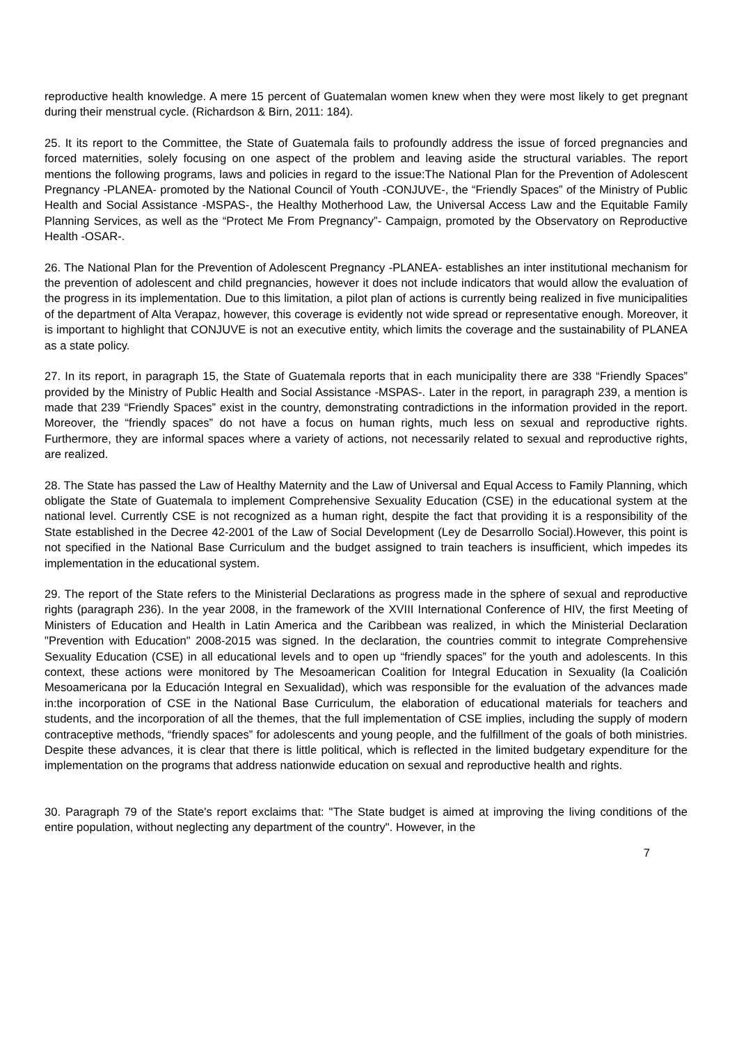reproductive health knowledge. A mere 15 percent of Guatemalan women knew when they were most likely to get pregnant during their menstrual cycle. (Richardson & Birn, 2011: 184).
25. It its report to the Committee, the State of Guatemala fails to profoundly address the issue of forced pregnancies and forced maternities, solely focusing on one aspect of the problem and leaving aside the structural variables. The report mentions the following programs, laws and policies in regard to the issue:The National Plan for the Prevention of Adolescent Pregnancy -PLANEA- promoted by the National Council of Youth -CONJUVE-, the “Friendly Spaces” of the Ministry of Public Health and Social Assistance -MSPAS-, the Healthy Motherhood Law, the Universal Access Law and the Equitable Family Planning Services, as well as the “Protect Me From Pregnancy”- Campaign, promoted by the Observatory on Reproductive Health -OSAR-.
26. The National Plan for the Prevention of Adolescent Pregnancy -PLANEA- establishes an inter institutional mechanism for the prevention of adolescent and child pregnancies, however it does not include indicators that would allow the evaluation of the progress in its implementation. Due to this limitation, a pilot plan of actions is currently being realized in five municipalities of the department of Alta Verapaz, however, this coverage is evidently not wide spread or representative enough. Moreover, it is important to highlight that CONJUVE is not an executive entity, which limits the coverage and the sustainability of PLANEA as a state policy.
27. In its report, in paragraph 15, the State of Guatemala reports that in each municipality there are 338 “Friendly Spaces” provided by the Ministry of Public Health and Social Assistance -MSPAS-. Later in the report, in paragraph 239, a mention is made that 239 “Friendly Spaces” exist in the country, demonstrating contradictions in the information provided in the report. Moreover, the “friendly spaces” do not have a focus on human rights, much less on sexual and reproductive rights. Furthermore, they are informal spaces where a variety of actions, not necessarily related to sexual and reproductive rights, are realized.
28. The State has passed the Law of Healthy Maternity and the Law of Universal and Equal Access to Family Planning, which obligate the State of Guatemala to implement Comprehensive Sexuality Education (CSE) in the educational system at the national level. Currently CSE is not recognized as a human right, despite the fact that providing it is a responsibility of the State established in the Decree 42-2001 of the Law of Social Development (Ley de Desarrollo Social).However, this point is not specified in the National Base Curriculum and the budget assigned to train teachers is insufficient, which impedes its implementation in the educational system.
29. The report of the State refers to the Ministerial Declarations as progress made in the sphere of sexual and reproductive rights (paragraph 236). In the year 2008, in the framework of the XVIII International Conference of HIV, the first Meeting of Ministers of Education and Health in Latin America and the Caribbean was realized, in which the Ministerial Declaration "Prevention with Education" 2008-2015 was signed. In the declaration, the countries commit to integrate Comprehensive Sexuality Education (CSE) in all educational levels and to open up “friendly spaces” for the youth and adolescents. In this context, these actions were monitored by The Mesoamerican Coalition for Integral Education in Sexuality (la Coalición Mesoamericana por la Educación Integral en Sexualidad), which was responsible for the evaluation of the advances made in:the incorporation of CSE in the National Base Curriculum, the elaboration of educational materials for teachers and students, and the incorporation of all the themes, that the full implementation of CSE implies, including the supply of modern contraceptive methods, “friendly spaces” for adolescents and young people, and the fulfillment of the goals of both ministries. Despite these advances, it is clear that there is little political, which is reflected in the limited budgetary expenditure for the implementation on the programs that address nationwide education on sexual and reproductive health and rights.
30. Paragraph 79 of the State's report exclaims that: "The State budget is aimed at improving the living conditions of the entire population, without neglecting any department of the country". However, in the
7